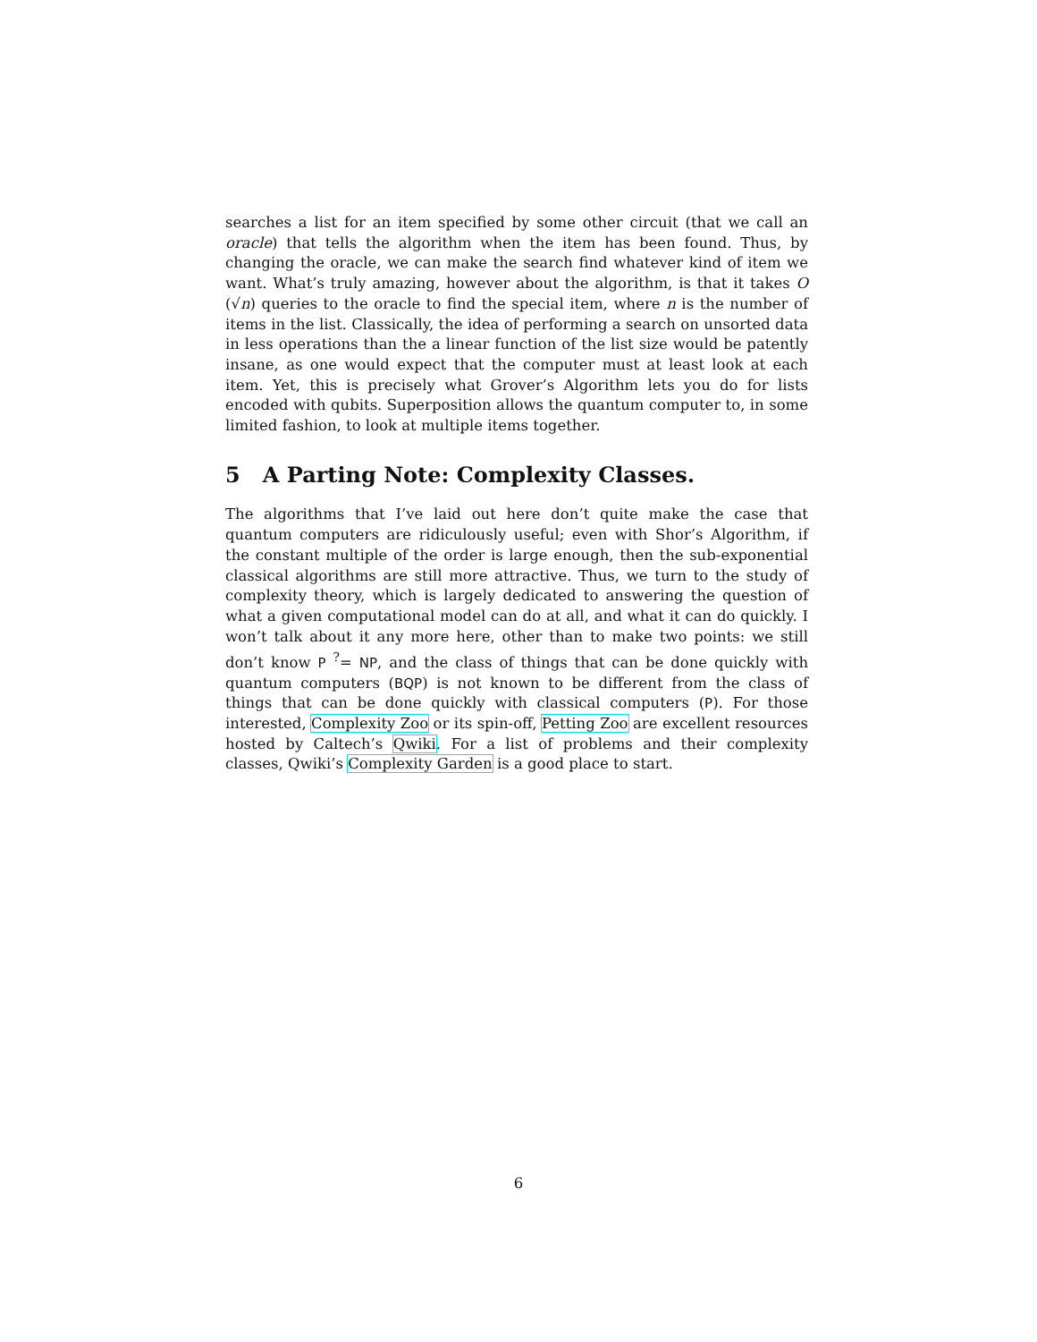searches a list for an item specified by some other circuit (that we call an oracle) that tells the algorithm when the item has been found. Thus, by changing the oracle, we can make the search find whatever kind of item we want. What’s truly amazing, however about the algorithm, is that it takes O (√n) queries to the oracle to find the special item, where n is the number of items in the list. Classically, the idea of performing a search on unsorted data in less operations than the a linear function of the list size would be patently insane, as one would expect that the computer must at least look at each item. Yet, this is precisely what Grover’s Algorithm lets you do for lists encoded with qubits. Superposition allows the quantum computer to, in some limited fashion, to look at multiple items together.
5 A Parting Note: Complexity Classes.
The algorithms that I’ve laid out here don’t quite make the case that quantum computers are ridiculously useful; even with Shor’s Algorithm, if the constant multiple of the order is large enough, then the sub-exponential classical algorithms are still more attractive. Thus, we turn to the study of complexity theory, which is largely dedicated to answering the question of what a given computational model can do at all, and what it can do quickly. I won’t talk about it any more here, other than to make two points: we still don’t know P <sup>?</sup>= NP, and the class of things that can be done quickly with quantum computers (BQP) is not known to be different from the class of things that can be done quickly with classical computers (P). For those interested, Complexity Zoo or its spin-off, Petting Zoo are excellent resources hosted by Caltech’s Qwiki. For a list of problems and their complexity classes, Qwiki’s Complexity Garden is a good place to start.
6